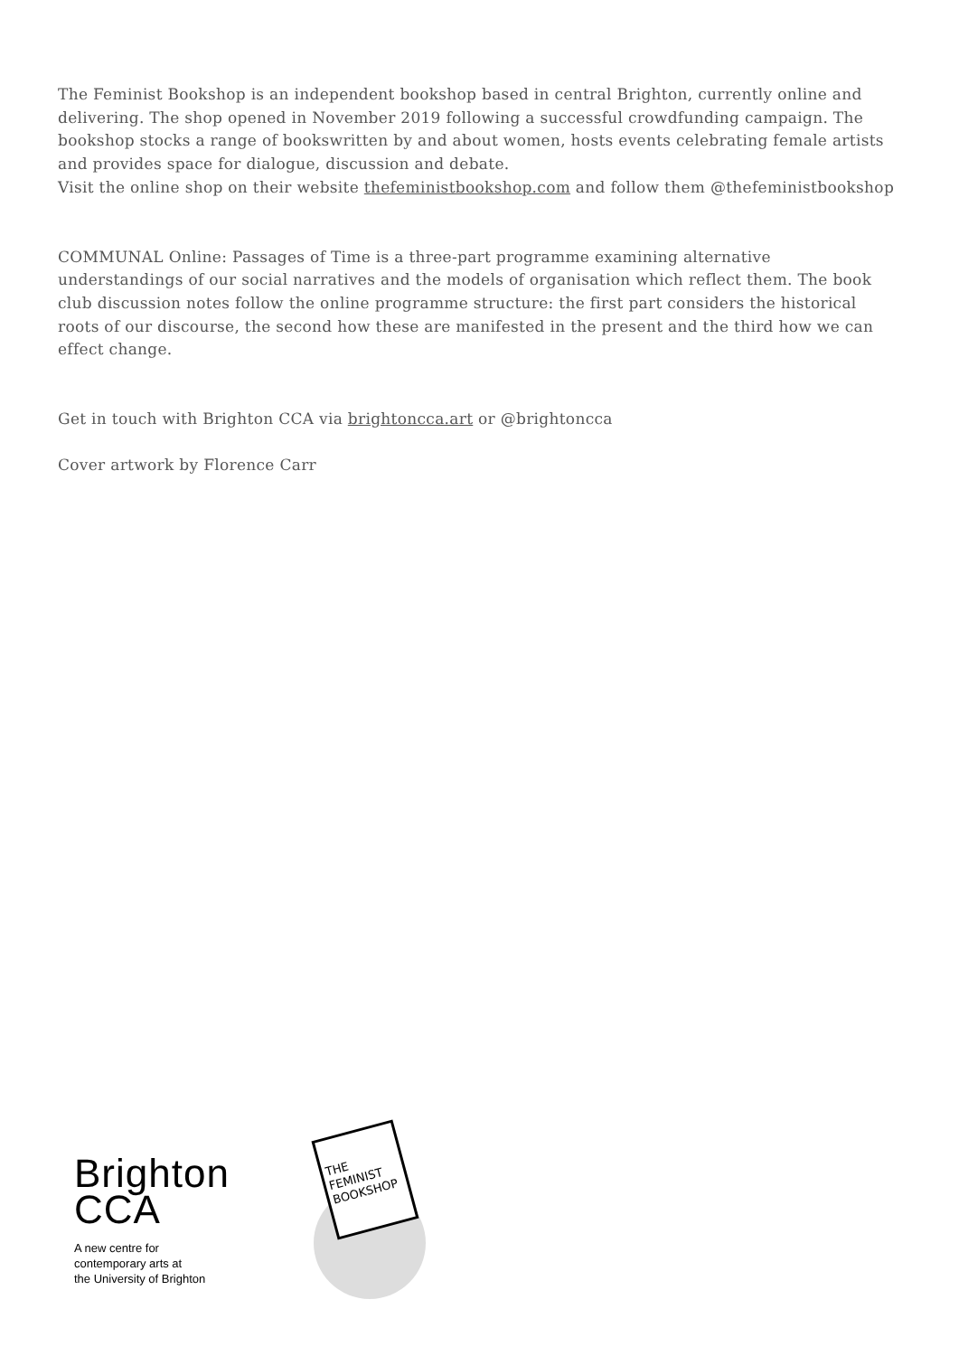The Feminist Bookshop is an independent bookshop based in central Brighton, currently online and delivering. The shop opened in November 2019 following a successful crowdfunding campaign. The bookshop stocks a range of bookswritten by and about women, hosts events celebrating female artists and provides space for dialogue, discussion and debate.
Visit the online shop on their website thefeministbookshop.com and follow them @thefeministbookshop
COMMUNAL Online: Passages of Time is a three-part programme examining alternative understandings of our social narratives and the models of organisation which reflect them. The book club discussion notes follow the online programme structure: the first part considers the historical roots of our discourse, the second how these are manifested in the present and the third how we can effect change.
Get in touch with Brighton CCA via brightoncca.art or @brightoncca
Cover artwork by Florence Carr
Brighton
CCA
A new centre for
contemporary arts at
the University of Brighton
THE
FEMINIST
BOOKSHOP